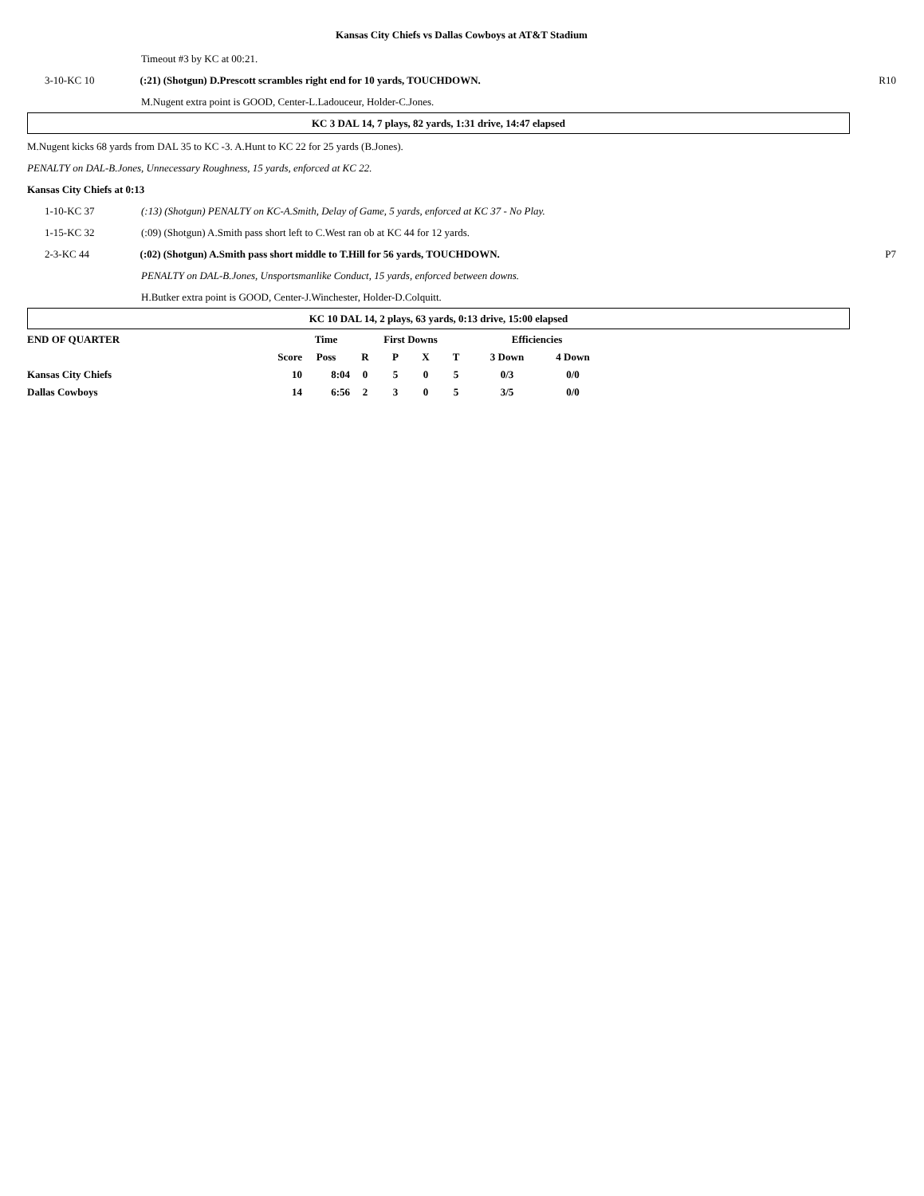Kansas City Chiefs vs Dallas Cowboys at AT&T Stadium
Timeout #3 by KC at 00:21.
3-10-KC 10 (:21) (Shotgun) D.Prescott scrambles right end for 10 yards, TOUCHDOWN. R10
M.Nugent extra point is GOOD, Center-L.Ladouceur, Holder-C.Jones.
KC 3 DAL 14, 7 plays, 82 yards, 1:31 drive, 14:47 elapsed
M.Nugent kicks 68 yards from DAL 35 to KC -3. A.Hunt to KC 22 for 25 yards (B.Jones).
PENALTY on DAL-B.Jones, Unnecessary Roughness, 15 yards, enforced at KC 22.
Kansas City Chiefs at 0:13
1-10-KC 37 (:13) (Shotgun) PENALTY on KC-A.Smith, Delay of Game, 5 yards, enforced at KC 37 - No Play.
1-15-KC 32 (:09) (Shotgun) A.Smith pass short left to C.West ran ob at KC 44 for 12 yards.
2-3-KC 44 (:02) (Shotgun) A.Smith pass short middle to T.Hill for 56 yards, TOUCHDOWN. P7
PENALTY on DAL-B.Jones, Unsportsmanlike Conduct, 15 yards, enforced between downs.
H.Butker extra point is GOOD, Center-J.Winchester, Holder-D.Colquitt.
KC 10 DAL 14, 2 plays, 63 yards, 0:13 drive, 15:00 elapsed
| END OF QUARTER | | Time | First Downs | | | | Efficiencies | |
| | Score | Poss | R | P | X | T | 3 Down | 4 Down |
| Kansas City Chiefs | 10 | 8:04 | 0 | 5 | 0 | 5 | 0/3 | 0/0 |
| Dallas Cowboys | 14 | 6:56 | 2 | 3 | 0 | 5 | 3/5 | 0/0 |